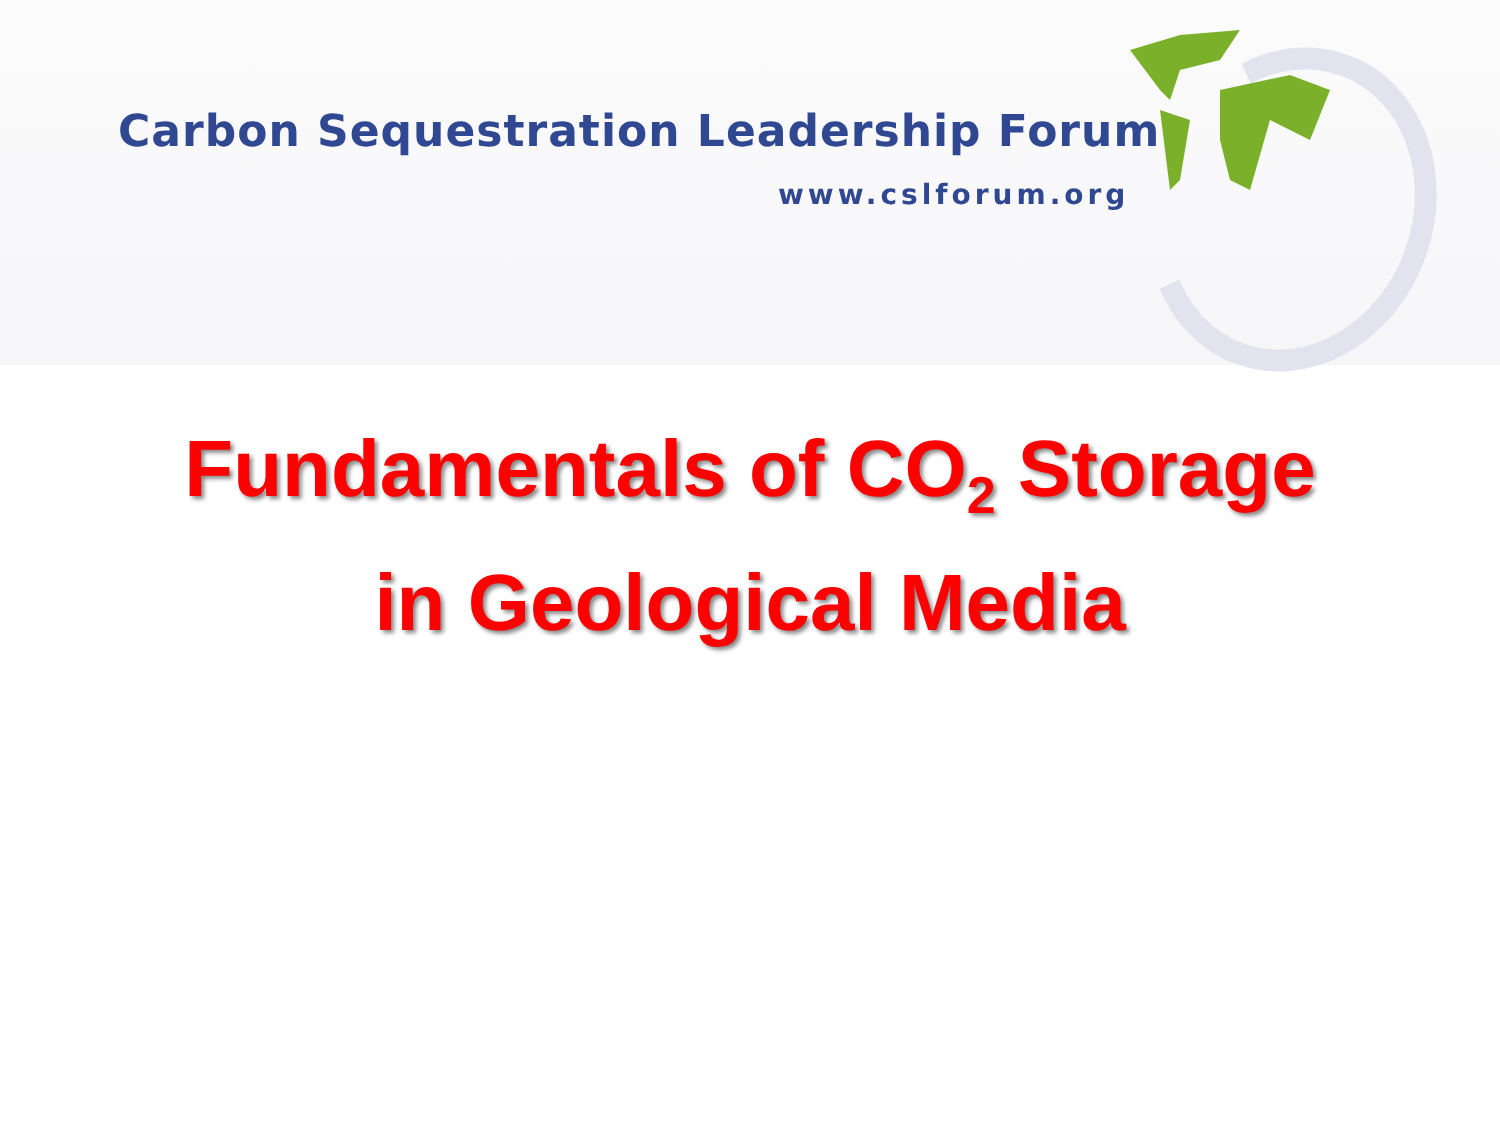Carbon Sequestration Leadership Forum
www.cslforum.org
Fundamentals of CO<sub>2</sub> Storage
in Geological Media